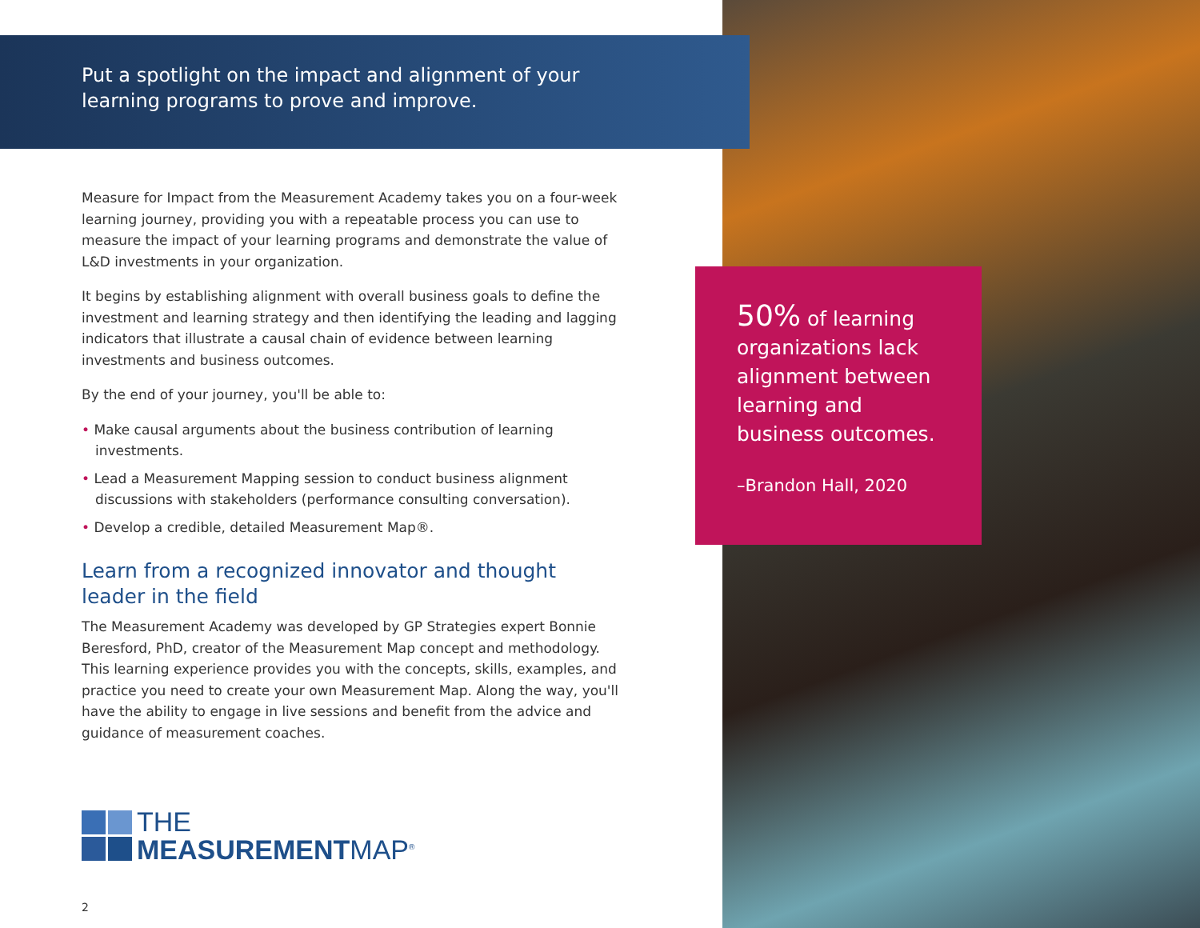Put a spotlight on the impact and alignment of your learning programs to prove and improve.
Measure for Impact from the Measurement Academy takes you on a four-week learning journey, providing you with a repeatable process you can use to measure the impact of your learning programs and demonstrate the value of L&D investments in your organization.
It begins by establishing alignment with overall business goals to define the investment and learning strategy and then identifying the leading and lagging indicators that illustrate a causal chain of evidence between learning investments and business outcomes.
By the end of your journey, you'll be able to:
• Make causal arguments about the business contribution of learning investments.
• Lead a Measurement Mapping session to conduct business alignment discussions with stakeholders (performance consulting conversation).
• Develop a credible, detailed Measurement Map®.
Learn from a recognized innovator and thought leader in the field
The Measurement Academy was developed by GP Strategies expert Bonnie Beresford, PhD, creator of the Measurement Map concept and methodology. This learning experience provides you with the concepts, skills, examples, and practice you need to create your own Measurement Map. Along the way, you'll have the ability to engage in live sessions and benefit from the advice and guidance of measurement coaches.
THE
MEASUREMENTMAP<sup>®</sup>
2
50% of learning organizations lack alignment between learning and business outcomes.
–Brandon Hall, 2020